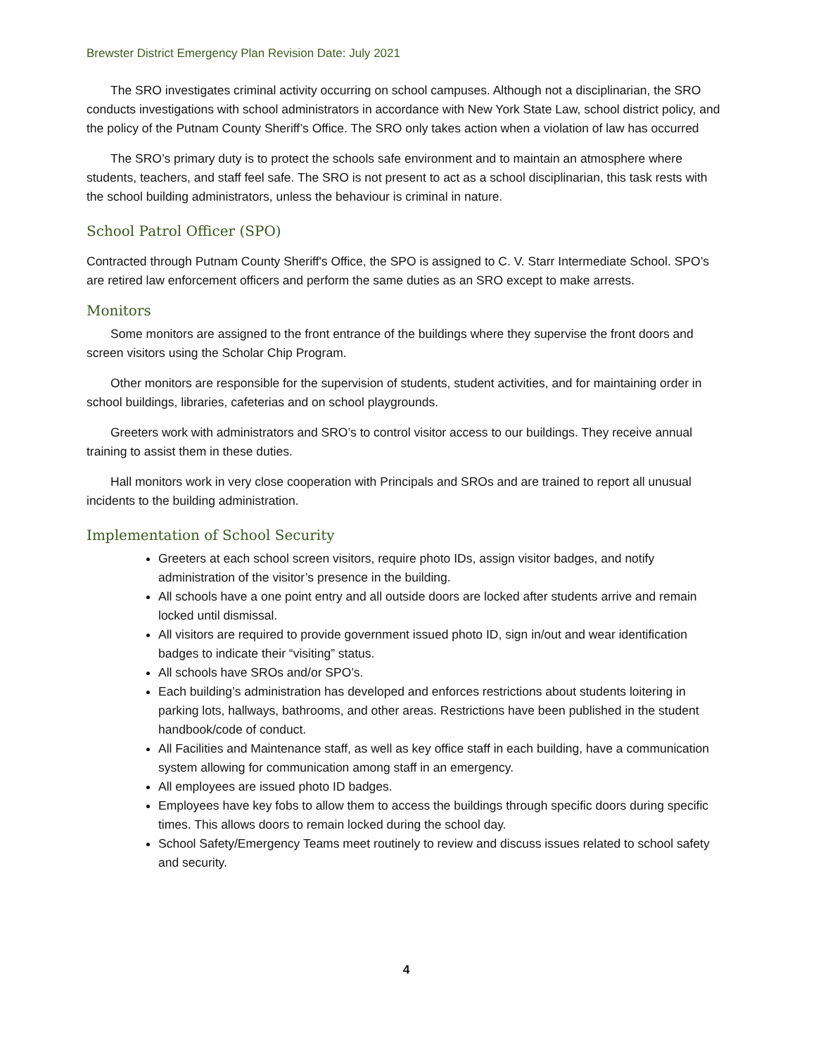Brewster District Emergency Plan Revision Date: July 2021
The SRO investigates criminal activity occurring on school campuses. Although not a disciplinarian, the SRO conducts investigations with school administrators in accordance with New York State Law, school district policy, and the policy of the Putnam County Sheriff’s Office. The SRO only takes action when a violation of law has occurred
The SRO’s primary duty is to protect the schools safe environment and to maintain an atmosphere where students, teachers, and staff feel safe. The SRO is not present to act as a school disciplinarian, this task rests with the school building administrators, unless the behaviour is criminal in nature.
School Patrol Officer (SPO)
Contracted through Putnam County Sheriff's Office, the SPO is assigned to C. V. Starr Intermediate School. SPO’s are retired law enforcement officers and perform the same duties as an SRO except to make arrests.
Monitors
Some monitors are assigned to the front entrance of the buildings where they supervise the front doors and screen visitors using the Scholar Chip Program.
Other monitors are responsible for the supervision of students, student activities, and for maintaining order in school buildings, libraries, cafeterias and on school playgrounds.
Greeters work with administrators and SRO’s to control visitor access to our buildings. They receive annual training to assist them in these duties.
Hall monitors work in very close cooperation with Principals and SROs and are trained to report all unusual incidents to the building administration.
Implementation of School Security
Greeters at each school screen visitors, require photo IDs, assign visitor badges, and notify administration of the visitor’s presence in the building.
All schools have a one point entry and all outside doors are locked after students arrive and remain locked until dismissal.
All visitors are required to provide government issued photo ID, sign in/out and wear identification badges to indicate their “visiting” status.
All schools have SROs and/or SPO’s.
Each building’s administration has developed and enforces restrictions about students loitering in parking lots, hallways, bathrooms, and other areas. Restrictions have been published in the student handbook/code of conduct.
All Facilities and Maintenance staff, as well as key office staff in each building, have a communication system allowing for communication among staff in an emergency.
All employees are issued photo ID badges.
Employees have key fobs to allow them to access the buildings through specific doors during specific times. This allows doors to remain locked during the school day.
School Safety/Emergency Teams meet routinely to review and discuss issues related to school safety and security.
4